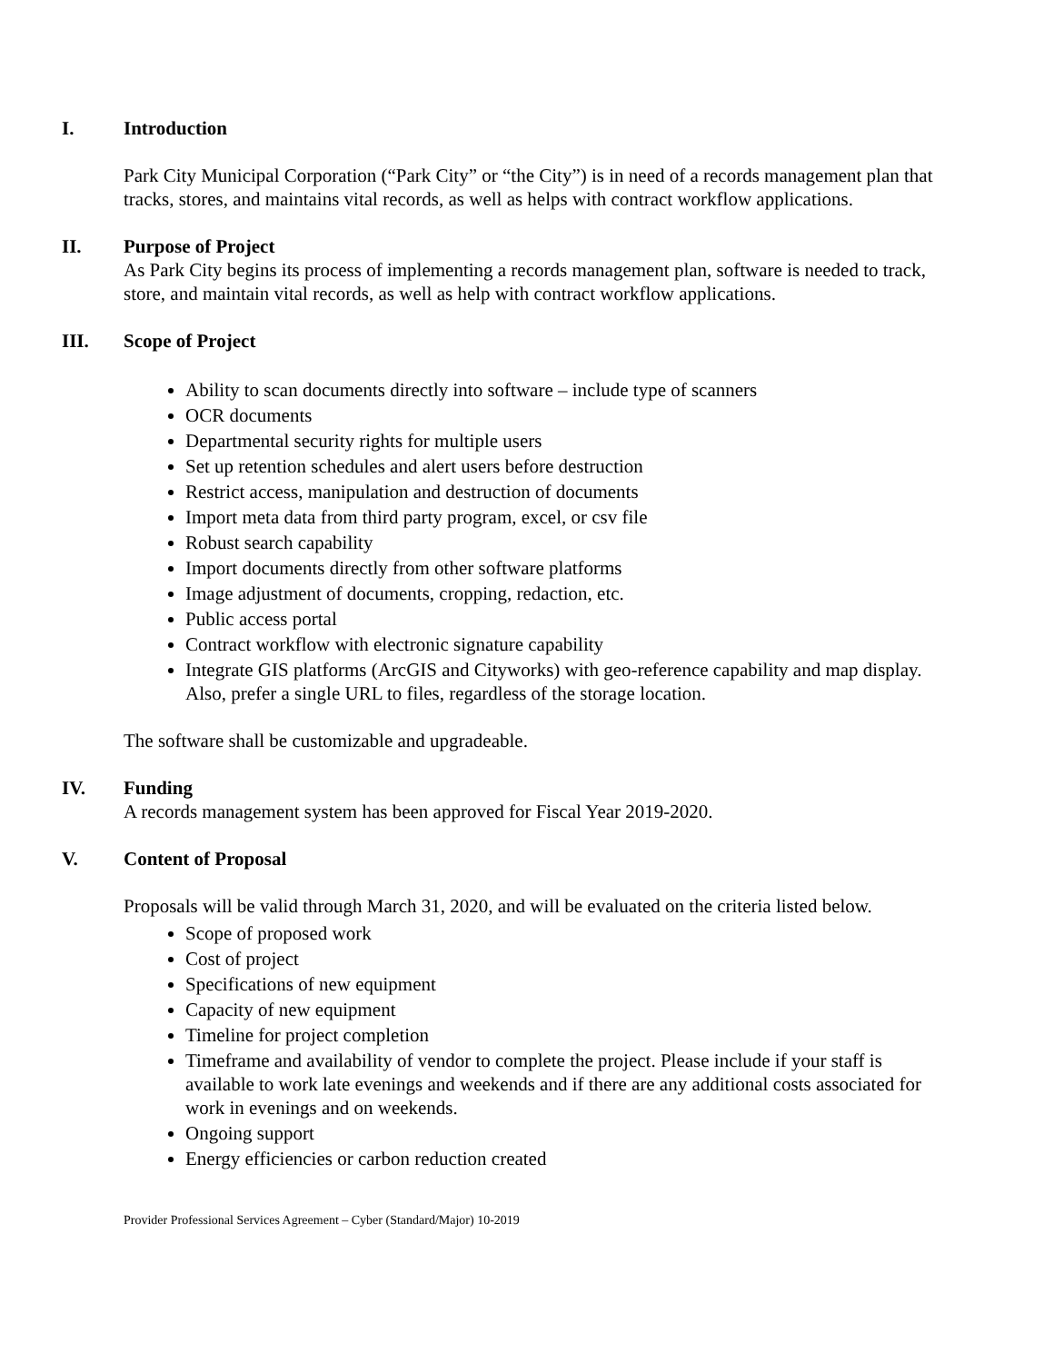I. Introduction
Park City Municipal Corporation (“Park City” or “the City”) is in need of a records management plan that tracks, stores, and maintains vital records, as well as helps with contract workflow applications.
II. Purpose of Project
As Park City begins its process of implementing a records management plan, software is needed to track, store, and maintain vital records, as well as help with contract workflow applications.
III. Scope of Project
Ability to scan documents directly into software – include type of scanners
OCR documents
Departmental security rights for multiple users
Set up retention schedules and alert users before destruction
Restrict access, manipulation and destruction of documents
Import meta data from third party program, excel, or csv file
Robust search capability
Import documents directly from other software platforms
Image adjustment of documents, cropping, redaction, etc.
Public access portal
Contract workflow with electronic signature capability
Integrate GIS platforms (ArcGIS and Cityworks) with geo-reference capability and map display. Also, prefer a single URL to files, regardless of the storage location.
The software shall be customizable and upgradeable.
IV. Funding
A records management system has been approved for Fiscal Year 2019-2020.
V. Content of Proposal
Proposals will be valid through March 31, 2020, and will be evaluated on the criteria listed below.
Scope of proposed work
Cost of project
Specifications of new equipment
Capacity of new equipment
Timeline for project completion
Timeframe and availability of vendor to complete the project. Please include if your staff is available to work late evenings and weekends and if there are any additional costs associated for work in evenings and on weekends.
Ongoing support
Energy efficiencies or carbon reduction created
Provider Professional Services Agreement – Cyber (Standard/Major) 10-2019